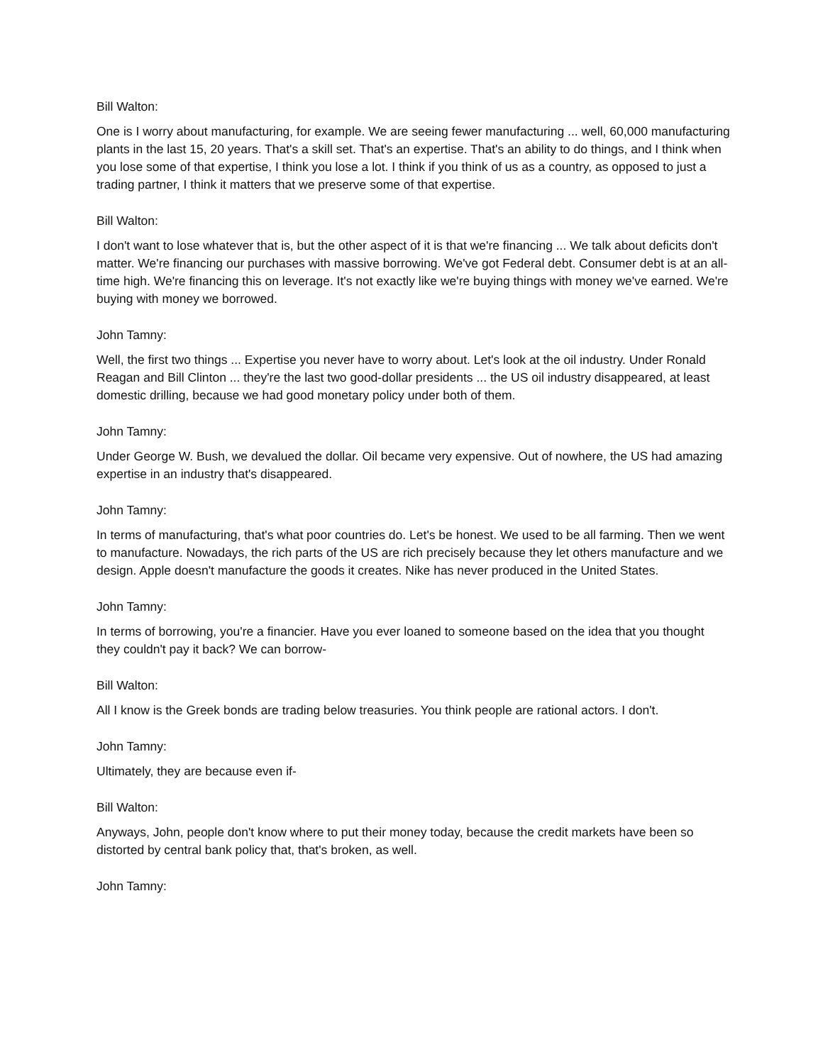Bill Walton:
One is I worry about manufacturing, for example. We are seeing fewer manufacturing ... well, 60,000 manufacturing plants in the last 15, 20 years. That's a skill set. That's an expertise. That's an ability to do things, and I think when you lose some of that expertise, I think you lose a lot. I think if you think of us as a country, as opposed to just a trading partner, I think it matters that we preserve some of that expertise.
Bill Walton:
I don't want to lose whatever that is, but the other aspect of it is that we're financing ... We talk about deficits don't matter. We're financing our purchases with massive borrowing. We've got Federal debt. Consumer debt is at an all-time high. We're financing this on leverage. It's not exactly like we're buying things with money we've earned. We're buying with money we borrowed.
John Tamny:
Well, the first two things ... Expertise you never have to worry about. Let's look at the oil industry. Under Ronald Reagan and Bill Clinton ... they're the last two good-dollar presidents ... the US oil industry disappeared, at least domestic drilling, because we had good monetary policy under both of them.
John Tamny:
Under George W. Bush, we devalued the dollar. Oil became very expensive. Out of nowhere, the US had amazing expertise in an industry that's disappeared.
John Tamny:
In terms of manufacturing, that's what poor countries do. Let's be honest. We used to be all farming. Then we went to manufacture. Nowadays, the rich parts of the US are rich precisely because they let others manufacture and we design. Apple doesn't manufacture the goods it creates. Nike has never produced in the United States.
John Tamny:
In terms of borrowing, you're a financier. Have you ever loaned to someone based on the idea that you thought they couldn't pay it back? We can borrow-
Bill Walton:
All I know is the Greek bonds are trading below treasuries. You think people are rational actors. I don't.
John Tamny:
Ultimately, they are because even if-
Bill Walton:
Anyways, John, people don't know where to put their money today, because the credit markets have been so distorted by central bank policy that, that's broken, as well.
John Tamny: